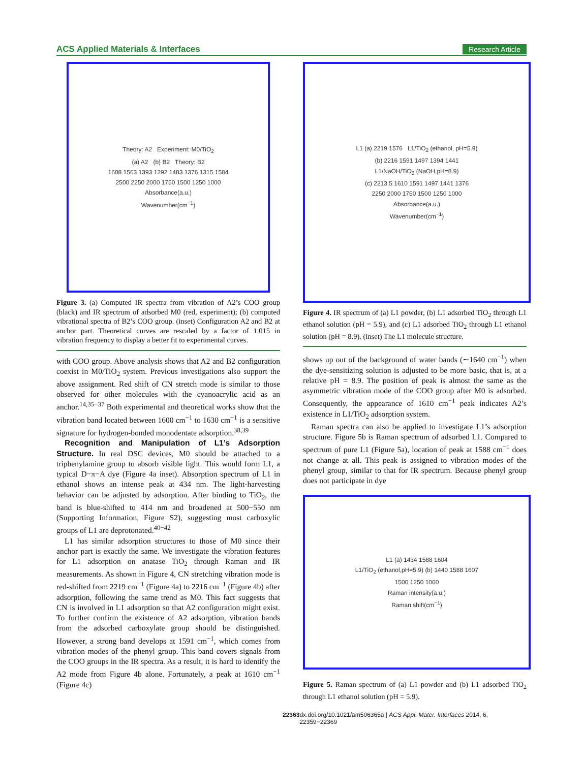ACS Applied Materials & Interfaces Research Article
Theory: A2 Experiment: M0/TiO<sub>2</sub>
(a) A2 (b) B2 Theory: B2
1608 1563 1393 1292 1483 1376 1315 1584
2500 2250 2000 1750 1500 1250 1000
Absorbance(a.u.)
Wavenumber(cm<sup>−1</sup>)
Figure 3. (a) Computed IR spectra from vibration of A2’s COO group (black) and IR spectrum of adsorbed M0 (red, experiment); (b) computed vibrational spectra of B2’s COO group. (inset) Configuration A2 and B2 at anchor part. Theoretical curves are rescaled by a factor of 1.015 in vibration frequency to display a better fit to experimental curves.
with COO group. Above analysis shows that A2 and B2 configuration coexist in M0/TiO<sub>2</sub> system. Previous investigations also support the above assignment. Red shift of CN stretch mode is similar to those observed for other molecules with the cyanoacrylic acid as an anchor.<sup>14,35−37</sup> Both experimental and theoretical works show that the vibration band located between 1600 cm<sup>−1</sup> to 1630 cm<sup>−1</sup> is a sensitive signature for hydrogen-bonded monodentate adsorption.<sup>38,39</sup>
Recognition and Manipulation of L1’s Adsorption Structure. In real DSC devices, M0 should be attached to a triphenylamine group to absorb visible light. This would form L1, a typical D−π−A dye (Figure 4a inset). Absorption spectrum of L1 in ethanol shows an intense peak at 434 nm. The light-harvesting behavior can be adjusted by adsorption. After binding to TiO<sub>2</sub>, the band is blue-shifted to 414 nm and broadened at 500−550 nm (Supporting Information, Figure S2), suggesting most carboxylic groups of L1 are deprotonated.<sup>40−42</sup>
L1 has similar adsorption structures to those of M0 since their anchor part is exactly the same. We investigate the vibration features for L1 adsorption on anatase TiO<sub>2</sub> through Raman and IR measurements. As shown in Figure 4, CN stretching vibration mode is red-shifted from 2219 cm<sup>−1</sup> (Figure 4a) to 2216 cm<sup>−1</sup> (Figure 4b) after adsorption, following the same trend as M0. This fact suggests that CN is involved in L1 adsorption so that A2 configuration might exist. To further confirm the existence of A2 adsorption, vibration bands from the adsorbed carboxylate group should be distinguished. However, a strong band develops at 1591 cm<sup>−1</sup>, which comes from vibration modes of the phenyl group. This band covers signals from the COO groups in the IR spectra. As a result, it is hard to identify the A2 mode from Figure 4b alone. Fortunately, a peak at 1610 cm<sup>−1</sup> (Figure 4c)
L1 (a) 2219 1576 L1/TiO<sub>2</sub> (ethanol, pH=5.9)
(b) 2216 1591 1497 1394 1441
L1/NaOH/TiO<sub>2</sub> (NaOH,pH=8.9)
(c) 2213.5 1610 1591 1497 1441 1376
2250 2000 1750 1500 1250 1000
Absorbance(a.u.)
Wavenumber(cm<sup>−1</sup>)
Figure 4. IR spectrum of (a) L1 powder, (b) L1 adsorbed TiO<sub>2</sub> through L1 ethanol solution (pH = 5.9), and (c) L1 adsorbed TiO<sub>2</sub> through L1 ethanol solution (pH = 8.9). (inset) The L1 molecule structure.
shows up out of the background of water bands (∼1640 cm<sup>−1</sup>) when the dye-sensitizing solution is adjusted to be more basic, that is, at a relative pH = 8.9. The position of peak is almost the same as the asymmetric vibration mode of the COO group after M0 is adsorbed. Consequently, the appearance of 1610 cm<sup>−1</sup> peak indicates A2’s existence in L1/TiO<sub>2</sub> adsorption system.
Raman spectra can also be applied to investigate L1’s adsorption structure. Figure 5b is Raman spectrum of adsorbed L1. Compared to spectrum of pure L1 (Figure 5a), location of peak at 1588 cm<sup>−1</sup> does not change at all. This peak is assigned to vibration modes of the phenyl group, similar to that for IR spectrum. Because phenyl group does not participate in dye
L1 (a) 1434 1588 1604
L1/TiO<sub>2</sub> (ethanol,pH=5.9) (b) 1440 1588 1607
1500 1250 1000
Raman intensity(a.u.)
Raman shift(cm<sup>−1</sup>)
Figure 5. Raman spectrum of (a) L1 powder and (b) L1 adsorbed TiO<sub>2</sub> through L1 ethanol solution (pH = 5.9).
22363 dx.doi.org/10.1021/am506365a | ACS Appl. Mater. Interfaces 2014, 6, 22359−22369